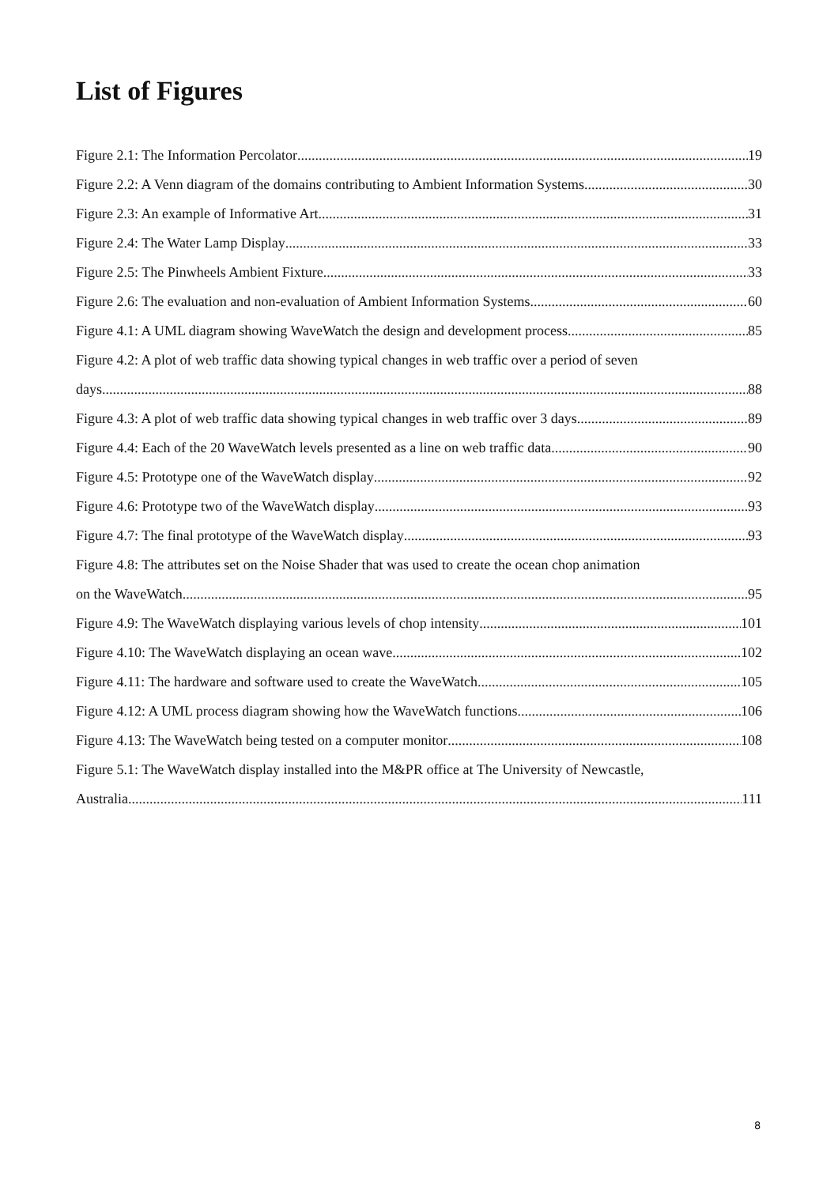List of Figures
Figure 2.1: The Information Percolator 19
Figure 2.2: A Venn diagram of the domains contributing to Ambient Information Systems 30
Figure 2.3: An example of Informative Art 31
Figure 2.4: The Water Lamp Display 33
Figure 2.5: The Pinwheels Ambient Fixture 33
Figure 2.6: The evaluation and non-evaluation of Ambient Information Systems 60
Figure 4.1: A UML diagram showing WaveWatch the design and development process 85
Figure 4.2: A plot of web traffic data showing typical changes in web traffic over a period of seven
days. 88
Figure 4.3: A plot of web traffic data showing typical changes in web traffic over 3 days. 89
Figure 4.4: Each of the 20 WaveWatch levels presented as a line on web traffic data. 90
Figure 4.5: Prototype one of the WaveWatch display 92
Figure 4.6: Prototype two of the WaveWatch display 93
Figure 4.7: The final prototype of the WaveWatch display 93
Figure 4.8: The attributes set on the Noise Shader that was used to create the ocean chop animation
on the WaveWatch 95
Figure 4.9: The WaveWatch displaying various levels of chop intensity 101
Figure 4.10: The WaveWatch displaying an ocean wave. 102
Figure 4.11: The hardware and software used to create the WaveWatch. 105
Figure 4.12: A UML process diagram showing how the WaveWatch functions. 106
Figure 4.13: The WaveWatch being tested on a computer monitor 108
Figure 5.1: The WaveWatch display installed into the M&PR office at The University of Newcastle,
Australia 111
8